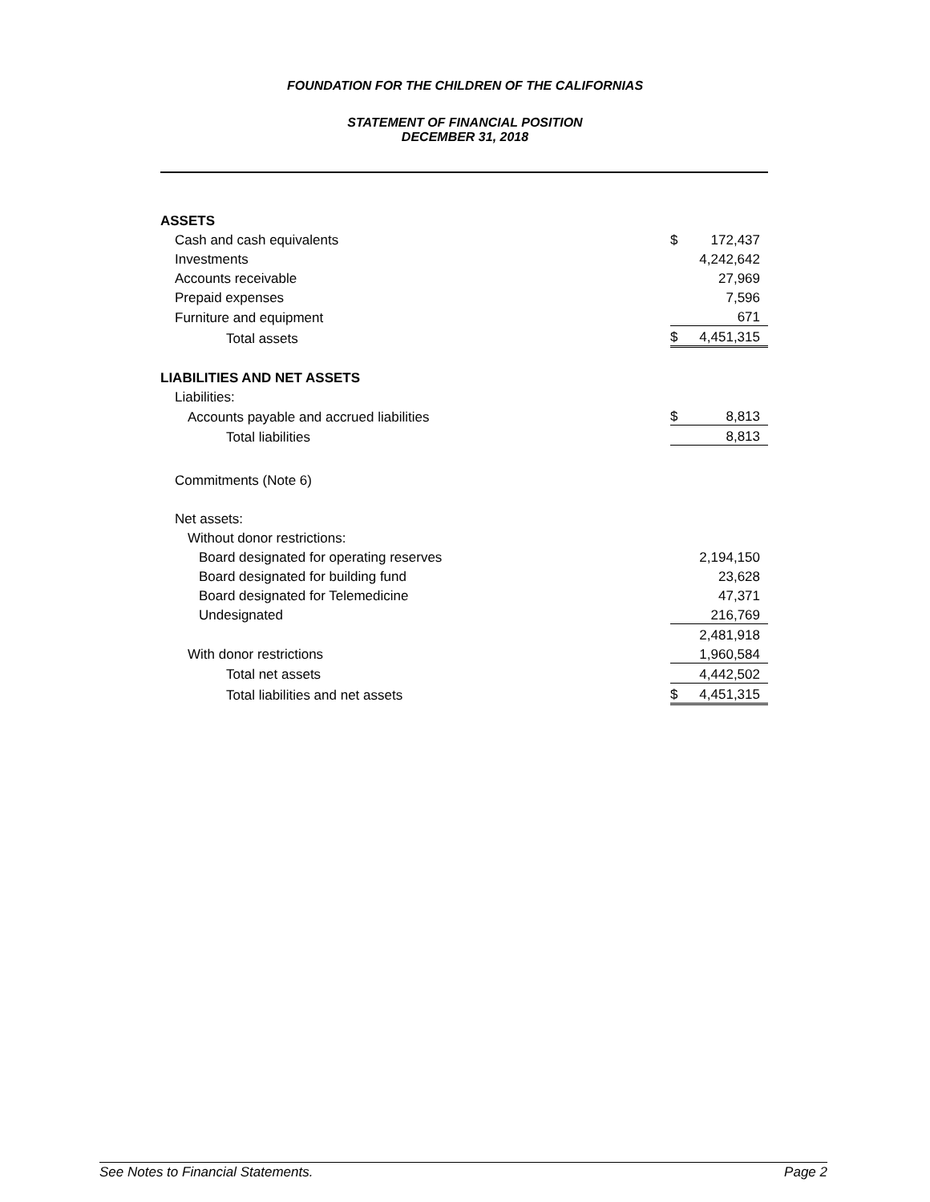FOUNDATION FOR THE CHILDREN OF THE CALIFORNIAS
STATEMENT OF FINANCIAL POSITION
DECEMBER 31, 2018
| ASSETS | | |
| Cash and cash equivalents | $ | 172,437 |
| Investments | | 4,242,642 |
| Accounts receivable | | 27,969 |
| Prepaid expenses | | 7,596 |
| Furniture and equipment | | 671 |
| Total assets | $ | 4,451,315 |
| LIABILITIES AND NET ASSETS | | |
| Liabilities: | | |
| Accounts payable and accrued liabilities | $ | 8,813 |
| Total liabilities | | 8,813 |
| Commitments (Note 6) | | |
| Net assets: | | |
| Without donor restrictions: | | |
| Board designated for operating reserves | | 2,194,150 |
| Board designated for building fund | | 23,628 |
| Board designated for Telemedicine | | 47,371 |
| Undesignated | | 216,769 |
| | | 2,481,918 |
| With donor restrictions | | 1,960,584 |
| Total net assets | | 4,442,502 |
| Total liabilities and net assets | $ | 4,451,315 |
See Notes to Financial Statements. Page 2